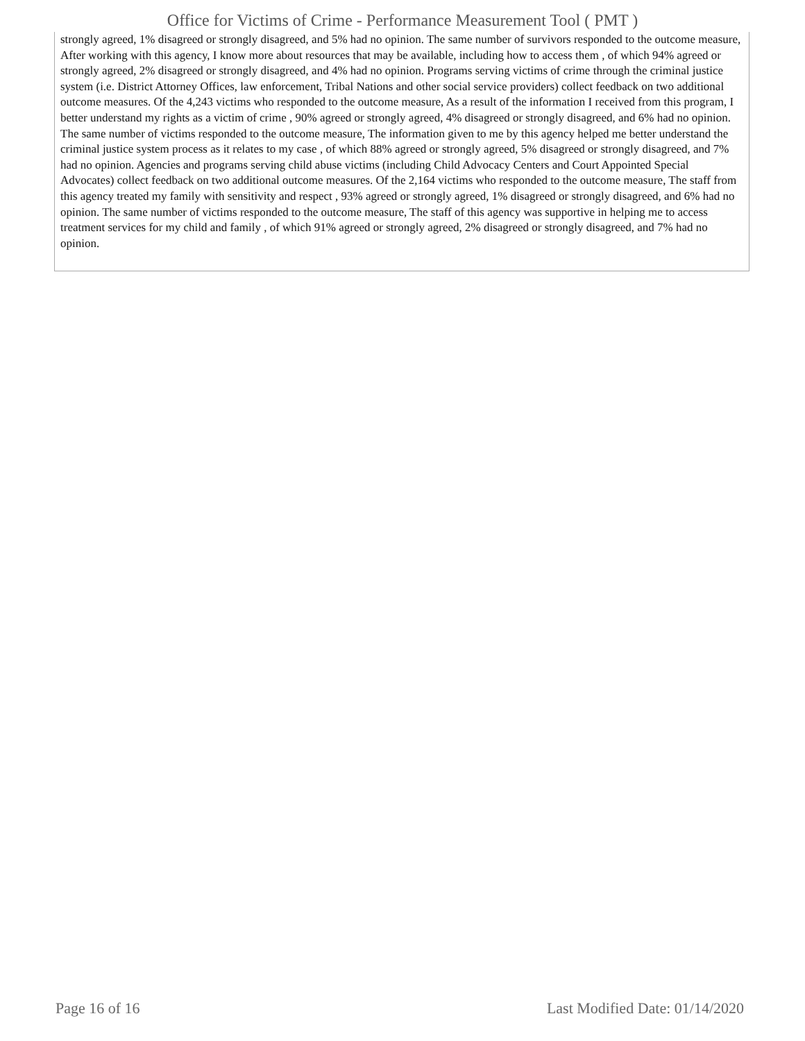Office for Victims of Crime - Performance Measurement Tool ( PMT )
strongly agreed, 1% disagreed or strongly disagreed, and 5% had no opinion. The same number of survivors responded to the outcome measure, After working with this agency, I know more about resources that may be available, including how to access them , of which 94% agreed or strongly agreed, 2% disagreed or strongly disagreed, and 4% had no opinion. Programs serving victims of crime through the criminal justice system (i.e. District Attorney Offices, law enforcement, Tribal Nations and other social service providers) collect feedback on two additional outcome measures. Of the 4,243 victims who responded to the outcome measure, As a result of the information I received from this program, I better understand my rights as a victim of crime , 90% agreed or strongly agreed, 4% disagreed or strongly disagreed, and 6% had no opinion. The same number of victims responded to the outcome measure, The information given to me by this agency helped me better understand the criminal justice system process as it relates to my case , of which 88% agreed or strongly agreed, 5% disagreed or strongly disagreed, and 7% had no opinion. Agencies and programs serving child abuse victims (including Child Advocacy Centers and Court Appointed Special Advocates) collect feedback on two additional outcome measures. Of the 2,164 victims who responded to the outcome measure, The staff from this agency treated my family with sensitivity and respect , 93% agreed or strongly agreed, 1% disagreed or strongly disagreed, and 6% had no opinion. The same number of victims responded to the outcome measure, The staff of this agency was supportive in helping me to access treatment services for my child and family , of which 91% agreed or strongly agreed, 2% disagreed or strongly disagreed, and 7% had no opinion.
Page 16 of 16 Last Modified Date: 01/14/2020